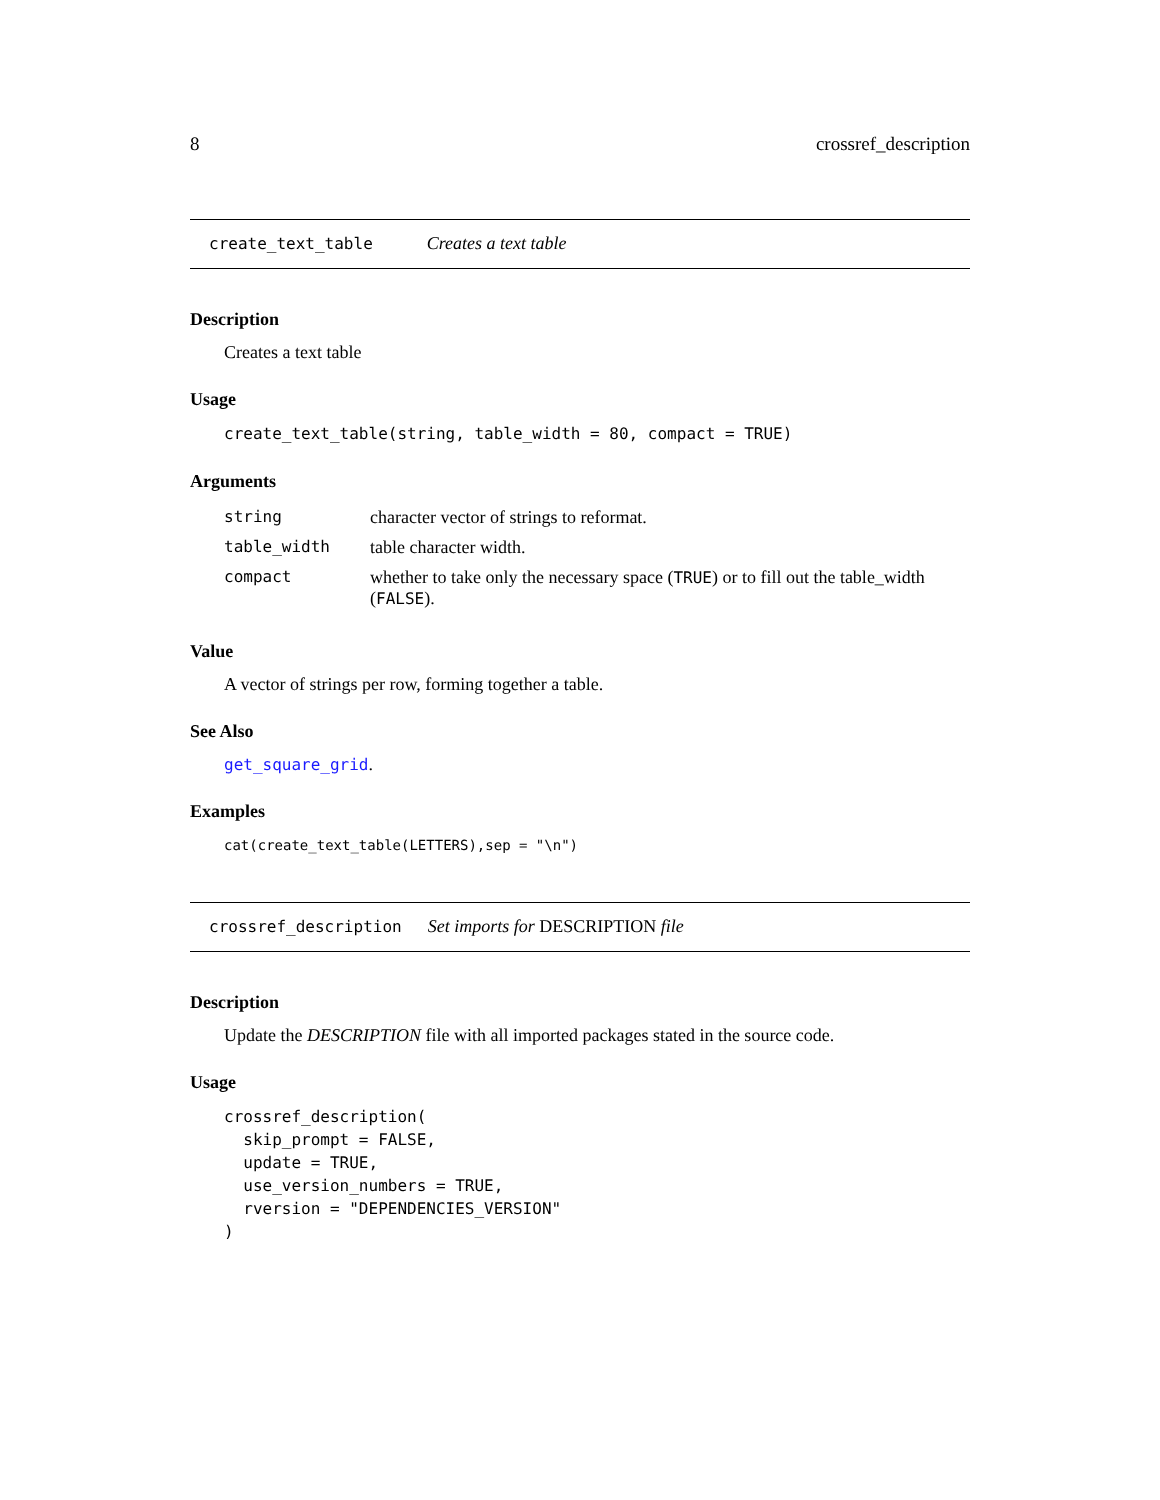8 crossref_description
create_text_table Creates a text table
Description
Creates a text table
Usage
create_text_table(string, table_width = 80, compact = TRUE)
Arguments
| string | character vector of strings to reformat. |
| table_width | table character width. |
| compact | whether to take only the necessary space ( TRUE ) or to fill out the table_width ( FALSE ). |
Value
A vector of strings per row, forming together a table.
See Also
get_square_grid.
Examples
cat(create_text_table(LETTERS),sep = "\n")
crossref_description Set imports for DESCRIPTION file
Description
Update the DESCRIPTION file with all imported packages stated in the source code.
Usage
crossref_description(
  skip_prompt = FALSE,
  update = TRUE,
  use_version_numbers = TRUE,
  rversion = "DEPENDENCIES_VERSION"
)